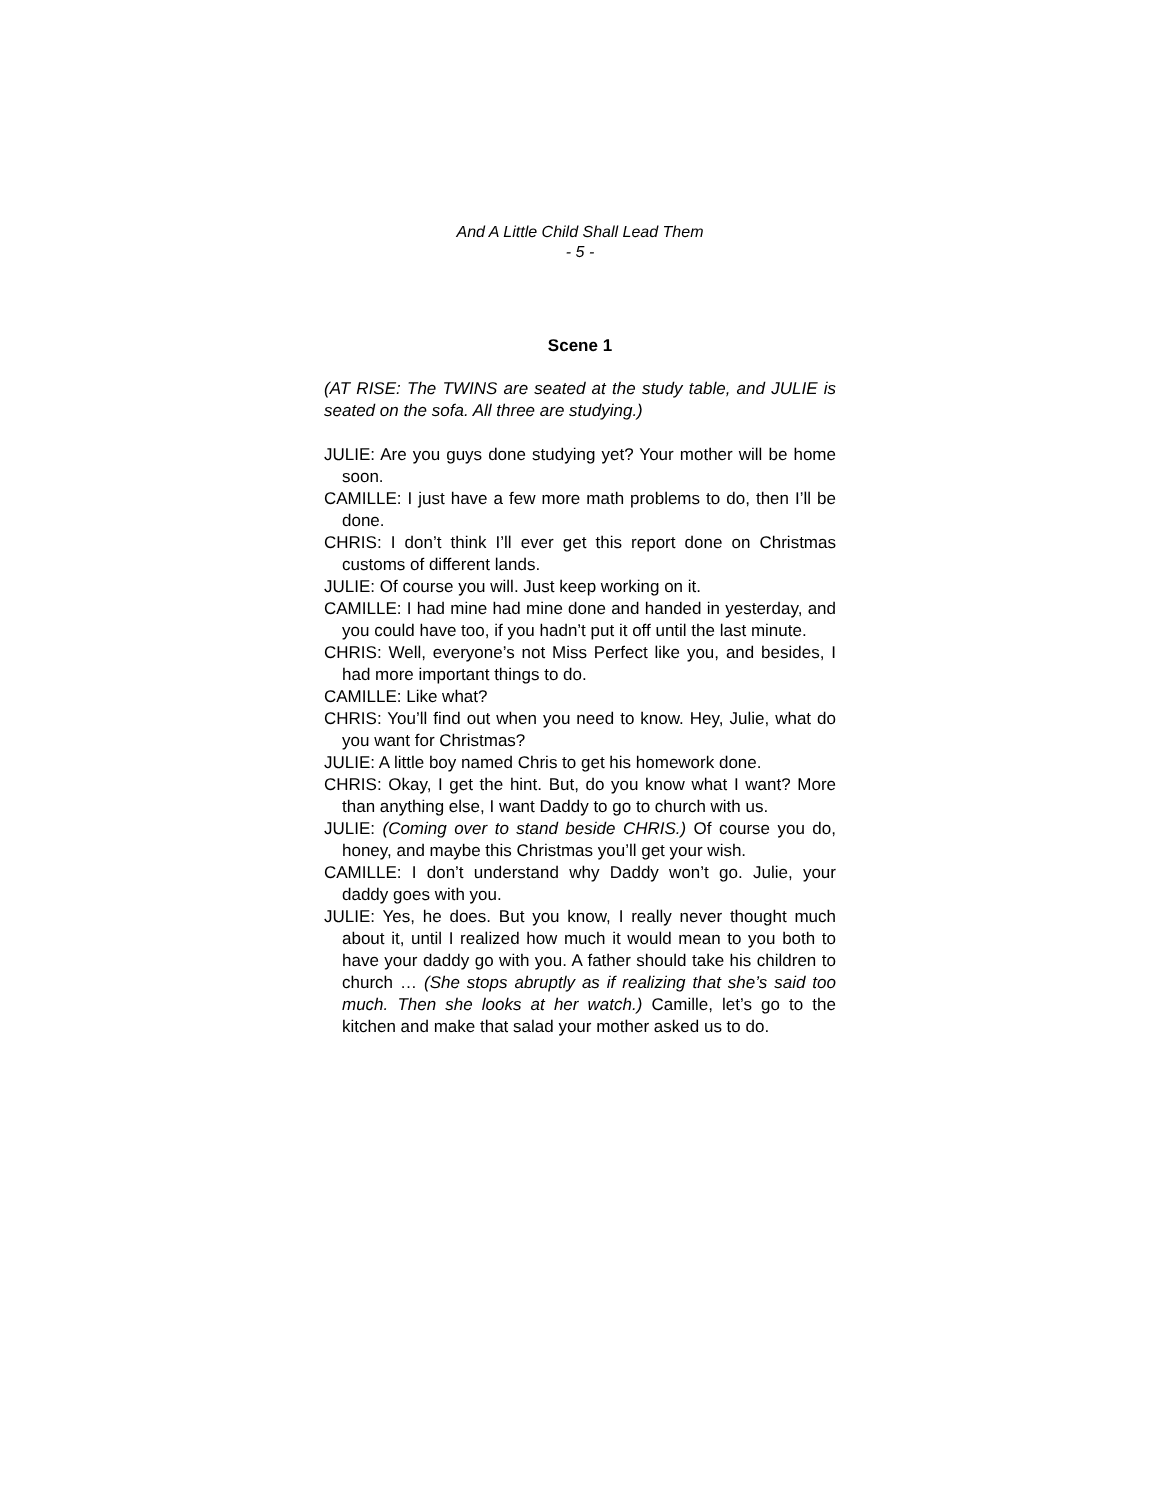And A Little Child Shall Lead Them
- 5 -
Scene 1
(AT RISE: The TWINS are seated at the study table, and JULIE is seated on the sofa. All three are studying.)
JULIE: Are you guys done studying yet? Your mother will be home soon.
CAMILLE: I just have a few more math problems to do, then I’ll be done.
CHRIS: I don’t think I’ll ever get this report done on Christmas customs of different lands.
JULIE: Of course you will. Just keep working on it.
CAMILLE: I had mine had mine done and handed in yesterday, and you could have too, if you hadn’t put it off until the last minute.
CHRIS: Well, everyone’s not Miss Perfect like you, and besides, I had more important things to do.
CAMILLE: Like what?
CHRIS: You’ll find out when you need to know. Hey, Julie, what do you want for Christmas?
JULIE: A little boy named Chris to get his homework done.
CHRIS: Okay, I get the hint. But, do you know what I want? More than anything else, I want Daddy to go to church with us.
JULIE: (Coming over to stand beside CHRIS.) Of course you do, honey, and maybe this Christmas you’ll get your wish.
CAMILLE: I don’t understand why Daddy won’t go. Julie, your daddy goes with you.
JULIE: Yes, he does. But you know, I really never thought much about it, until I realized how much it would mean to you both to have your daddy go with you. A father should take his children to church … (She stops abruptly as if realizing that she’s said too much. Then she looks at her watch.) Camille, let’s go to the kitchen and make that salad your mother asked us to do.